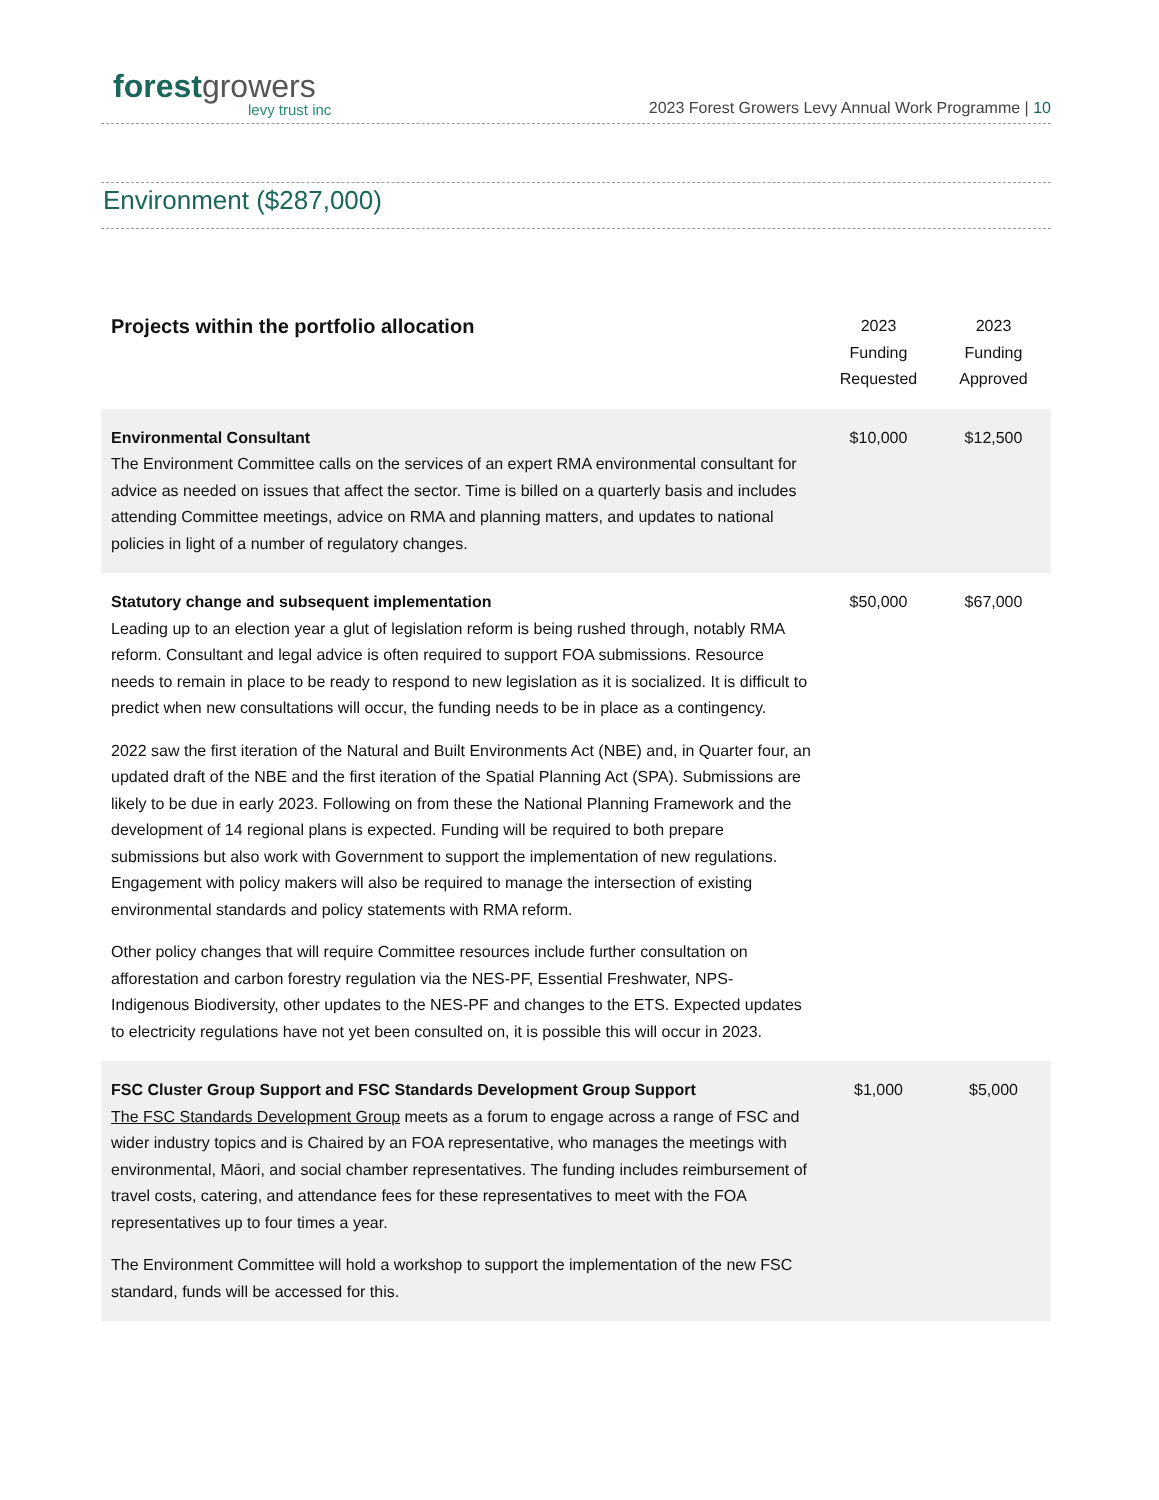forest growers
levy trust inc
2023 Forest Growers Levy Annual Work Programme | 10
Environment ($287,000)
| Projects within the portfolio allocation | 2023 Funding Requested | 2023 Funding Approved |
| --- | --- | --- |
| Environmental Consultant The Environment Committee calls on the services of an expert RMA environmental consultant for advice as needed on issues that affect the sector. Time is billed on a quarterly basis and includes attending Committee meetings, advice on RMA and planning matters, and updates to national policies in light of a number of regulatory changes. | $10,000 | $12,500 |
| Statutory change and subsequent implementation Leading up to an election year a glut of legislation reform is being rushed through, notably RMA reform. Consultant and legal advice is often required to support FOA submissions. Resource needs to remain in place to be ready to respond to new legislation as it is socialized. It is difficult to predict when new consultations will occur, the funding needs to be in place as a contingency. 2022 saw the first iteration of the Natural and Built Environments Act (NBE) and, in Quarter four, an updated draft of the NBE and the first iteration of the Spatial Planning Act (SPA). Submissions are likely to be due in early 2023. Following on from these the National Planning Framework and the development of 14 regional plans is expected. Funding will be required to both prepare submissions but also work with Government to support the implementation of new regulations. Engagement with policy makers will also be required to manage the intersection of existing environmental standards and policy statements with RMA reform. Other policy changes that will require Committee resources include further consultation on afforestation and carbon forestry regulation via the NES-PF, Essential Freshwater, NPS-Indigenous Biodiversity, other updates to the NES-PF and changes to the ETS. Expected updates to electricity regulations have not yet been consulted on, it is possible this will occur in 2023. | $50,000 | $67,000 |
| FSC Cluster Group Support and FSC Standards Development Group Support The FSC Standards Development Group meets as a forum to engage across a range of FSC and wider industry topics and is Chaired by an FOA representative, who manages the meetings with environmental, Māori, and social chamber representatives. The funding includes reimbursement of travel costs, catering, and attendance fees for these representatives to meet with the FOA representatives up to four times a year. The Environment Committee will hold a workshop to support the implementation of the new FSC standard, funds will be accessed for this. | $1,000 | $5,000 |